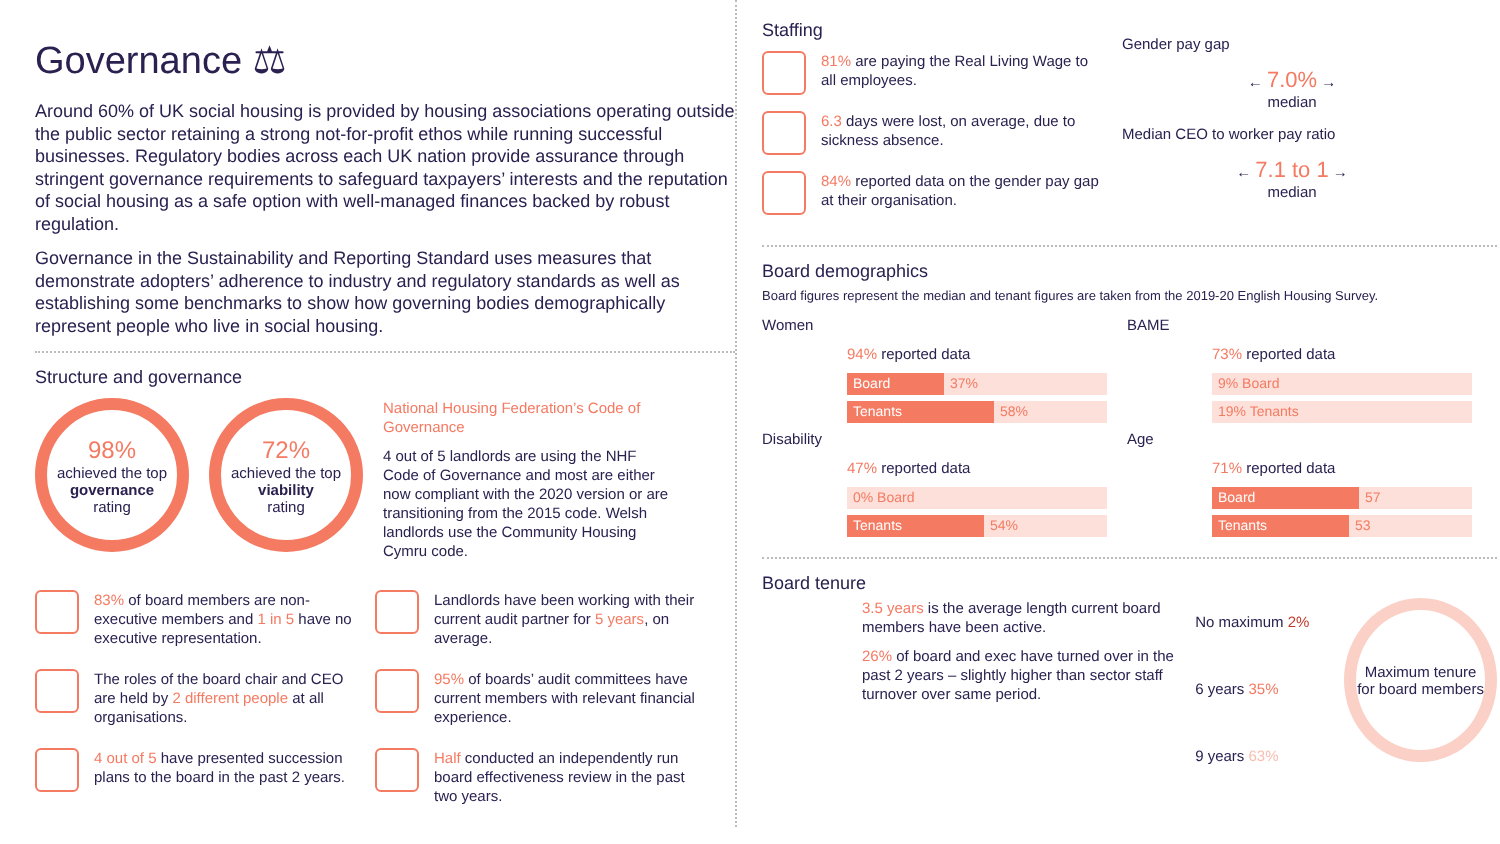Governance ⚖
Around 60% of UK social housing is provided by housing associations operating outside the public sector retaining a strong not-for-profit ethos while running successful businesses. Regulatory bodies across each UK nation provide assurance through stringent governance requirements to safeguard taxpayers’ interests and the reputation of social housing as a safe option with well-managed finances backed by robust regulation.
Governance in the Sustainability and Reporting Standard uses measures that demonstrate adopters’ adherence to industry and regulatory standards as well as establishing some benchmarks to show how governing bodies demographically represent people who live in social housing.
Structure and governance
98%
achieved the top
governance
rating
72%
achieved the top
viability
rating
National Housing Federation’s Code of Governance
4 out of 5 landlords are using the NHF Code of Governance and most are either now compliant with the 2020 version or are transitioning from the 2015 code. Welsh landlords use the Community Housing Cymru code.
83% of board members are non-executive members and 1 in 5 have no executive representation.
The roles of the board chair and CEO are held by 2 different people at all organisations.
4 out of 5 have presented succession plans to the board in the past 2 years.
Landlords have been working with their current audit partner for 5 years, on average.
95% of boards’ audit committees have current members with relevant financial experience.
Half conducted an independently run board effectiveness review in the past two years.
Staffing
81% are paying the Real Living Wage to all employees.
6.3 days were lost, on average, due to sickness absence.
84% reported data on the gender pay gap at their organisation.
Gender pay gap
← 7.0% →
median
Median CEO to worker pay ratio
← 7.1 to 1 →
median
Board demographics
Board figures represent the median and tenant figures are taken from the 2019-20 English Housing Survey.
Women
94% reported data
Board 37%
Tenants 58%
Disability
47% reported data
0% Board
Tenants 54%
BAME
73% reported data
9% Board
19% Tenants
Age
71% reported data
Board 57
Tenants 53
Board tenure
3.5 years is the average length current board members have been active.
26% of board and exec have turned over in the past 2 years – slightly higher than sector staff turnover over same period.
No maximum 2%
6 years 35%
9 years 63%
Maximum tenure for board members